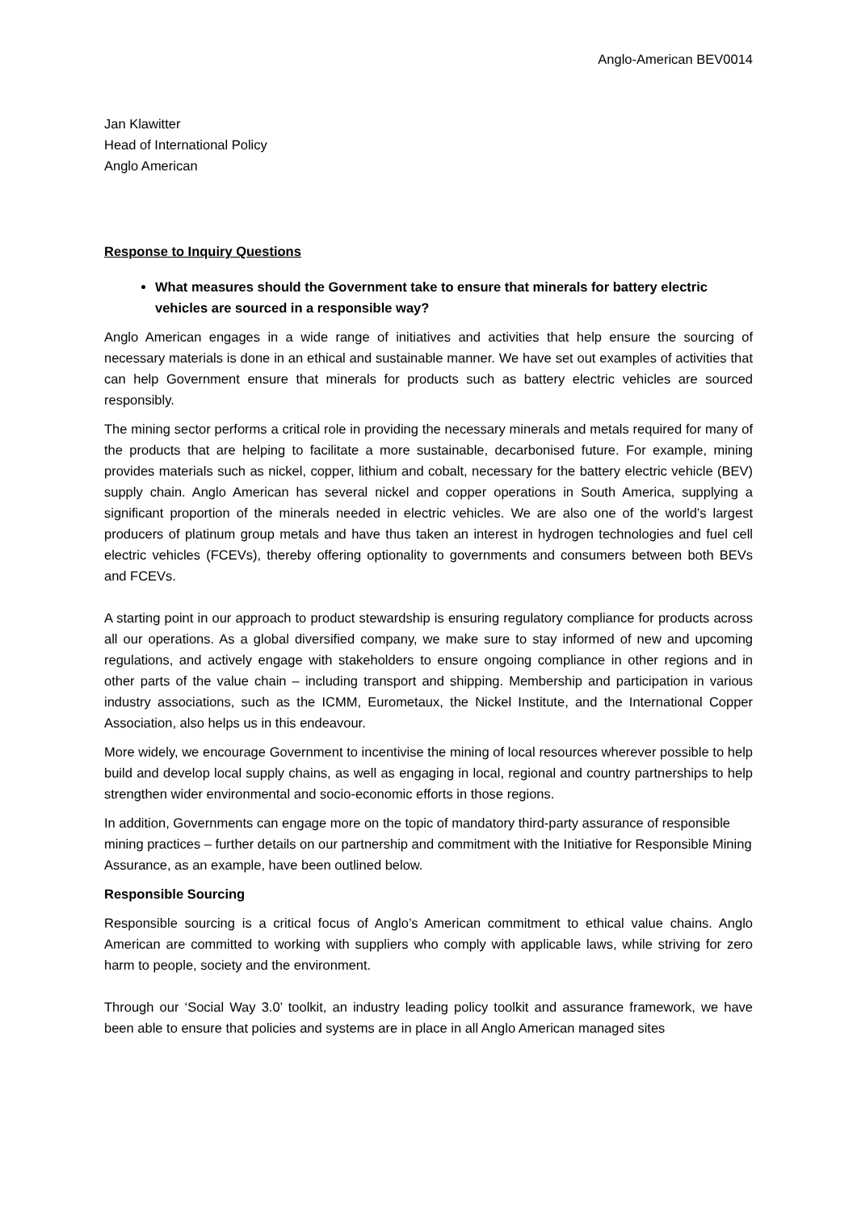Anglo-American BEV0014
Jan Klawitter
Head of International Policy
Anglo American
Response to Inquiry Questions
What measures should the Government take to ensure that minerals for battery electric vehicles are sourced in a responsible way?
Anglo American engages in a wide range of initiatives and activities that help ensure the sourcing of necessary materials is done in an ethical and sustainable manner. We have set out examples of activities that can help Government ensure that minerals for products such as battery electric vehicles are sourced responsibly.
The mining sector performs a critical role in providing the necessary minerals and metals required for many of the products that are helping to facilitate a more sustainable, decarbonised future. For example, mining provides materials such as nickel, copper, lithium and cobalt, necessary for the battery electric vehicle (BEV) supply chain. Anglo American has several nickel and copper operations in South America, supplying a significant proportion of the minerals needed in electric vehicles. We are also one of the world’s largest producers of platinum group metals and have thus taken an interest in hydrogen technologies and fuel cell electric vehicles (FCEVs), thereby offering optionality to governments and consumers between both BEVs and FCEVs.
A starting point in our approach to product stewardship is ensuring regulatory compliance for products across all our operations. As a global diversified company, we make sure to stay informed of new and upcoming regulations, and actively engage with stakeholders to ensure ongoing compliance in other regions and in other parts of the value chain – including transport and shipping. Membership and participation in various industry associations, such as the ICMM, Eurometaux, the Nickel Institute, and the International Copper Association, also helps us in this endeavour.
More widely, we encourage Government to incentivise the mining of local resources wherever possible to help build and develop local supply chains, as well as engaging in local, regional and country partnerships to help strengthen wider environmental and socio-economic efforts in those regions.
In addition, Governments can engage more on the topic of mandatory third-party assurance of responsible mining practices – further details on our partnership and commitment with the Initiative for Responsible Mining Assurance, as an example, have been outlined below.
Responsible Sourcing
Responsible sourcing is a critical focus of Anglo’s American commitment to ethical value chains. Anglo American are committed to working with suppliers who comply with applicable laws, while striving for zero harm to people, society and the environment.
Through our ‘Social Way 3.0’ toolkit, an industry leading policy toolkit and assurance framework, we have been able to ensure that policies and systems are in place in all Anglo American managed sites